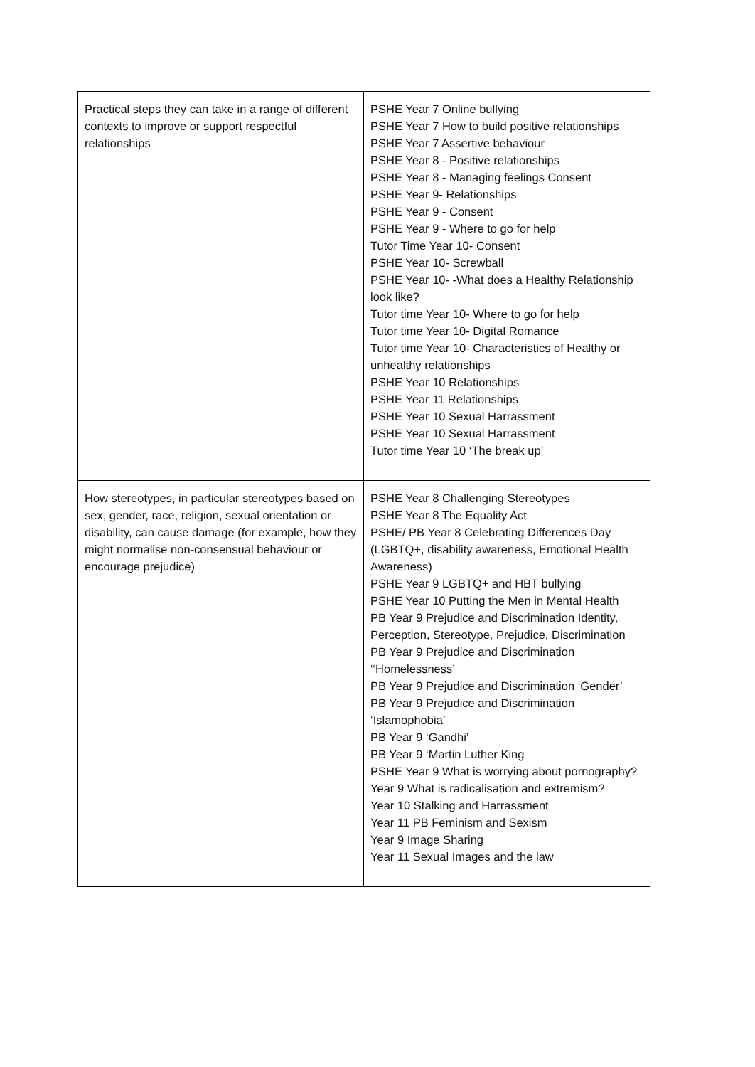| Practical steps they can take in a range of different contexts to improve or support respectful relationships | PSHE Year 7 Online bullying PSHE Year 7 How to build positive relationships PSHE Year 7 Assertive behaviour PSHE Year 8 - Positive relationships PSHE Year 8 - Managing feelings Consent PSHE Year 9- Relationships PSHE Year 9 - Consent PSHE Year 9 - Where to go for help Tutor Time Year 10- Consent PSHE Year 10- Screwball PSHE Year 10- -What does a Healthy Relationship look like? Tutor time Year 10- Where to go for help Tutor time Year 10- Digital Romance Tutor time Year 10- Characteristics of Healthy or unhealthy relationships PSHE Year 10 Relationships PSHE Year 11 Relationships PSHE Year 10 Sexual Harrassment PSHE Year 10 Sexual Harrassment Tutor time Year 10 ‘The break up’ |
| How stereotypes, in particular stereotypes based on sex, gender, race, religion, sexual orientation or disability, can cause damage (for example, how they might normalise non-consensual behaviour or encourage prejudice) | PSHE Year 8 Challenging Stereotypes PSHE Year 8 The Equality Act PSHE/ PB Year 8 Celebrating Differences Day (LGBTQ+, disability awareness, Emotional Health Awareness) PSHE Year 9 LGBTQ+ and HBT bullying PSHE Year 10 Putting the Men in Mental Health PB Year 9 Prejudice and Discrimination Identity, Perception, Stereotype, Prejudice, Discrimination PB Year 9 Prejudice and Discrimination ‘‘Homelessness’ PB Year 9 Prejudice and Discrimination ‘Gender’ PB Year 9 Prejudice and Discrimination ‘Islamophobia’ PB Year 9 ‘Gandhi’ PB Year 9 ‘Martin Luther King PSHE Year 9 What is worrying about pornography? Year 9 What is radicalisation and extremism? Year 10 Stalking and Harrassment Year 11 PB Feminism and Sexism Year 9 Image Sharing Year 11 Sexual Images and the law |